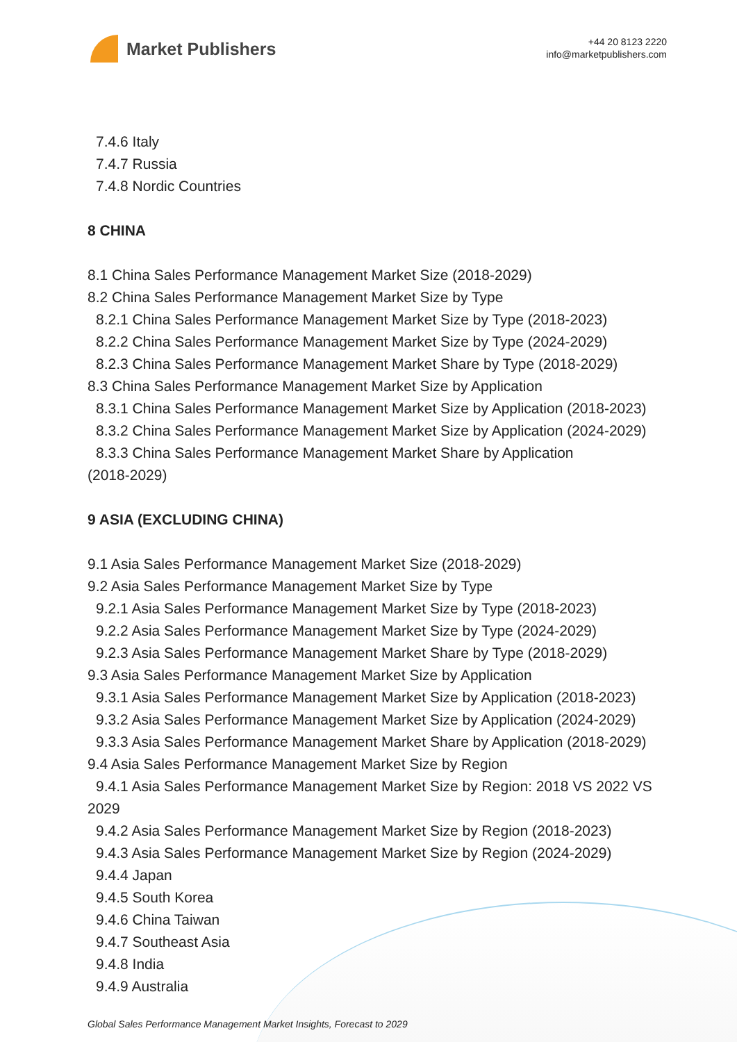Market Publishers
+44 20 8123 2220
info@marketpublishers.com
7.4.6 Italy
7.4.7 Russia
7.4.8 Nordic Countries
8 CHINA
8.1 China Sales Performance Management Market Size (2018-2029)
8.2 China Sales Performance Management Market Size by Type
8.2.1 China Sales Performance Management Market Size by Type (2018-2023)
8.2.2 China Sales Performance Management Market Size by Type (2024-2029)
8.2.3 China Sales Performance Management Market Share by Type (2018-2029)
8.3 China Sales Performance Management Market Size by Application
8.3.1 China Sales Performance Management Market Size by Application (2018-2023)
8.3.2 China Sales Performance Management Market Size by Application (2024-2029)
8.3.3 China Sales Performance Management Market Share by Application
(2018-2029)
9 ASIA (EXCLUDING CHINA)
9.1 Asia Sales Performance Management Market Size (2018-2029)
9.2 Asia Sales Performance Management Market Size by Type
9.2.1 Asia Sales Performance Management Market Size by Type (2018-2023)
9.2.2 Asia Sales Performance Management Market Size by Type (2024-2029)
9.2.3 Asia Sales Performance Management Market Share by Type (2018-2029)
9.3 Asia Sales Performance Management Market Size by Application
9.3.1 Asia Sales Performance Management Market Size by Application (2018-2023)
9.3.2 Asia Sales Performance Management Market Size by Application (2024-2029)
9.3.3 Asia Sales Performance Management Market Share by Application (2018-2029)
9.4 Asia Sales Performance Management Market Size by Region
9.4.1 Asia Sales Performance Management Market Size by Region: 2018 VS 2022 VS
2029
9.4.2 Asia Sales Performance Management Market Size by Region (2018-2023)
9.4.3 Asia Sales Performance Management Market Size by Region (2024-2029)
9.4.4 Japan
9.4.5 South Korea
9.4.6 China Taiwan
9.4.7 Southeast Asia
9.4.8 India
9.4.9 Australia
Global Sales Performance Management Market Insights, Forecast to 2029